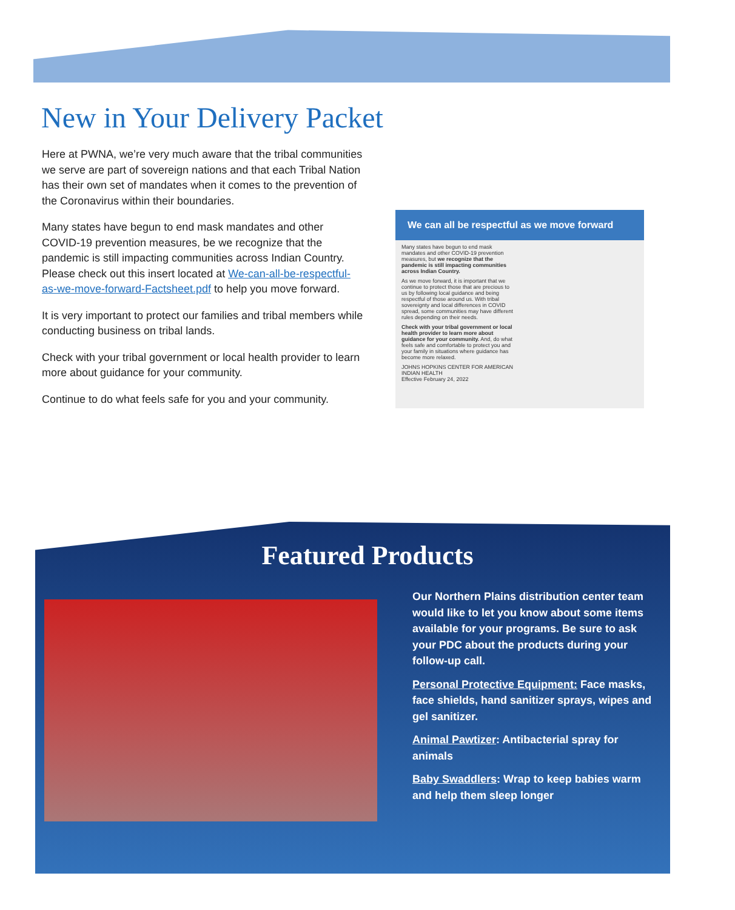New in Your Delivery Packet
Here at PWNA, we’re very much aware that the tribal communities we serve are part of sovereign nations and that each Tribal Nation has their own set of mandates when it comes to the prevention of the Coronavirus within their boundaries.
Many states have begun to end mask mandates and other COVID-19 prevention measures, be we recognize that the pandemic is still impacting communities across Indian Country. Please check out this insert located at We-can-all-be-respectful-as-we-move-forward-Factsheet.pdf to help you move forward.
It is very important to protect our families and tribal members while conducting business on tribal lands.
Check with your tribal government or local health provider to learn more about guidance for your community.
Continue to do what feels safe for you and your community.
We can all be respectful as we move forward
Many states have begun to end mask mandates and other COVID-19 prevention measures, but we recognize that the pandemic is still impacting communities across Indian Country.
As we move forward, it is important that we continue to protect those that are precious to us by following local guidance and being respectful of those around us. With tribal sovereignty and local differences in COVID spread, some communities may have different rules depending on their needs.
Check with your tribal government or local health provider to learn more about guidance for your community. And, do what feels safe and comfortable to protect you and your family in situations where guidance has become more relaxed.
JOHNS HOPKINS CENTER FOR AMERICAN INDIAN HEALTH
Effective February 24, 2022
Featured Products
Our Northern Plains distribution center team would like to let you know about some items available for your programs. Be sure to ask your PDC about the products during your follow-up call.
Personal Protective Equipment: Face masks, face shields, hand sanitizer sprays, wipes and gel sanitizer.
Animal Pawtizer: Antibacterial spray for animals
Baby Swaddlers: Wrap to keep babies warm and help them sleep longer